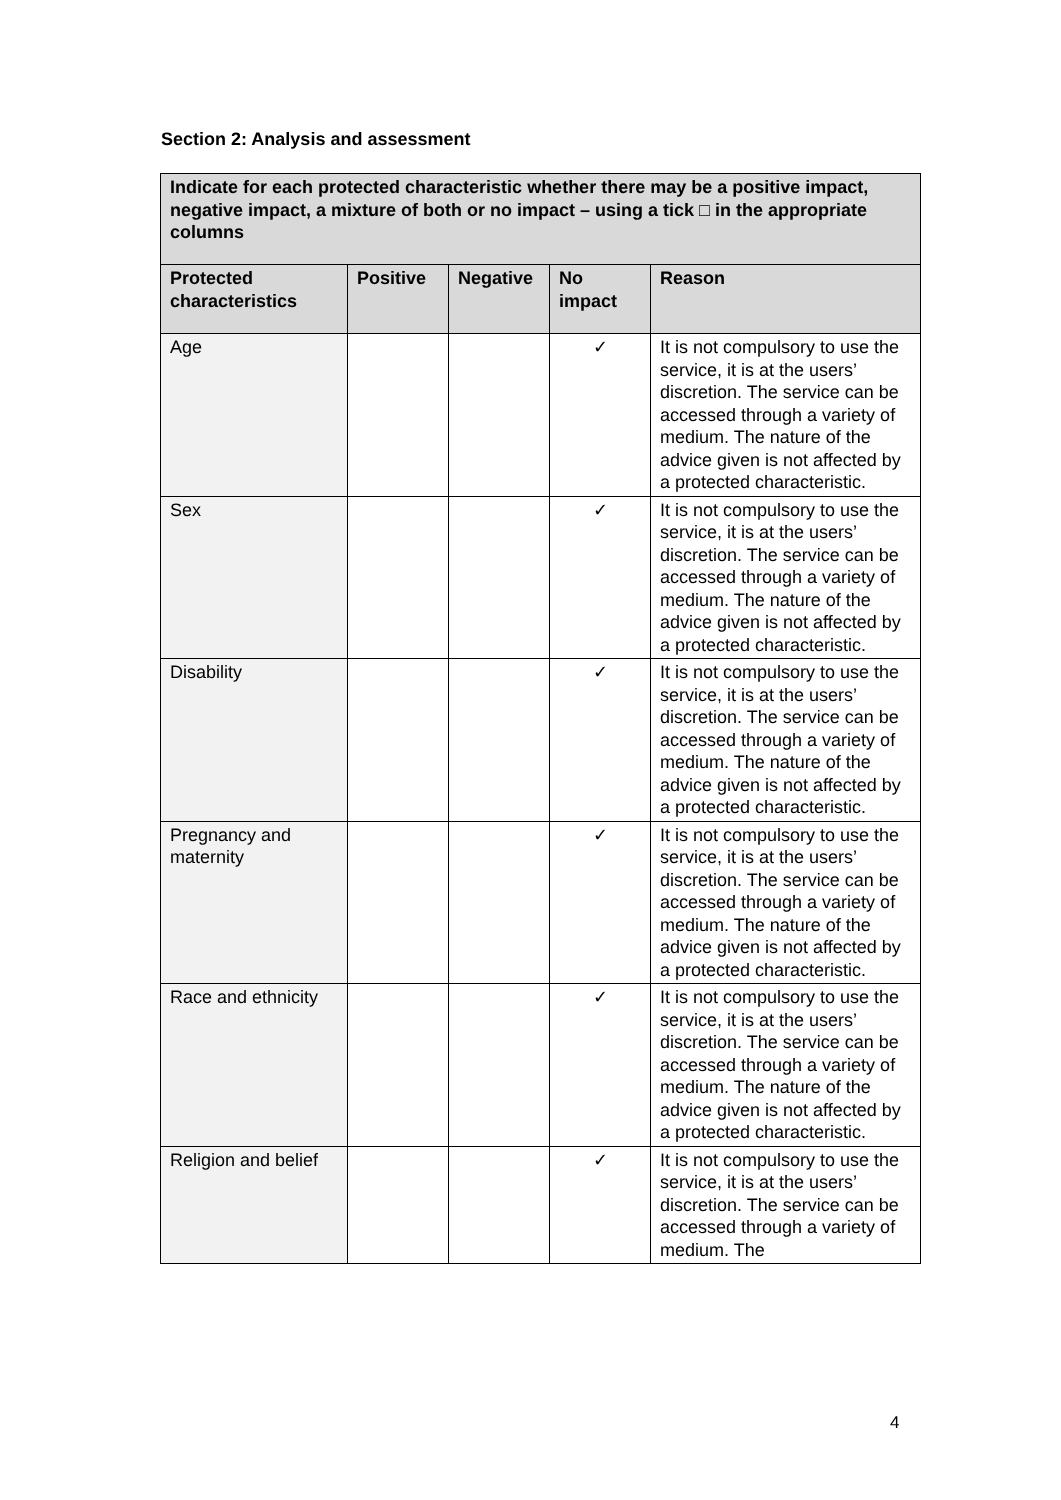Section 2: Analysis and assessment
| Indicate for each protected characteristic whether there may be a positive impact, negative impact, a mixture of both or no impact – using a tick □ in the appropriate columns | | | | |
| --- | --- | --- | --- | --- |
| Protected characteristics | Positive | Negative | No impact | Reason |
| Age | | | ✓ | It is not compulsory to use the service, it is at the users’ discretion. The service can be accessed through a variety of medium. The nature of the advice given is not affected by a protected characteristic. |
| Sex | | | ✓ | It is not compulsory to use the service, it is at the users’ discretion. The service can be accessed through a variety of medium. The nature of the advice given is not affected by a protected characteristic. |
| Disability | | | ✓ | It is not compulsory to use the service, it is at the users’ discretion. The service can be accessed through a variety of medium. The nature of the advice given is not affected by a protected characteristic. |
| Pregnancy and maternity | | | ✓ | It is not compulsory to use the service, it is at the users’ discretion. The service can be accessed through a variety of medium. The nature of the advice given is not affected by a protected characteristic. |
| Race and ethnicity | | | ✓ | It is not compulsory to use the service, it is at the users’ discretion. The service can be accessed through a variety of medium. The nature of the advice given is not affected by a protected characteristic. |
| Religion and belief | | | ✓ | It is not compulsory to use the service, it is at the users’ discretion. The service can be accessed through a variety of medium. The |
4